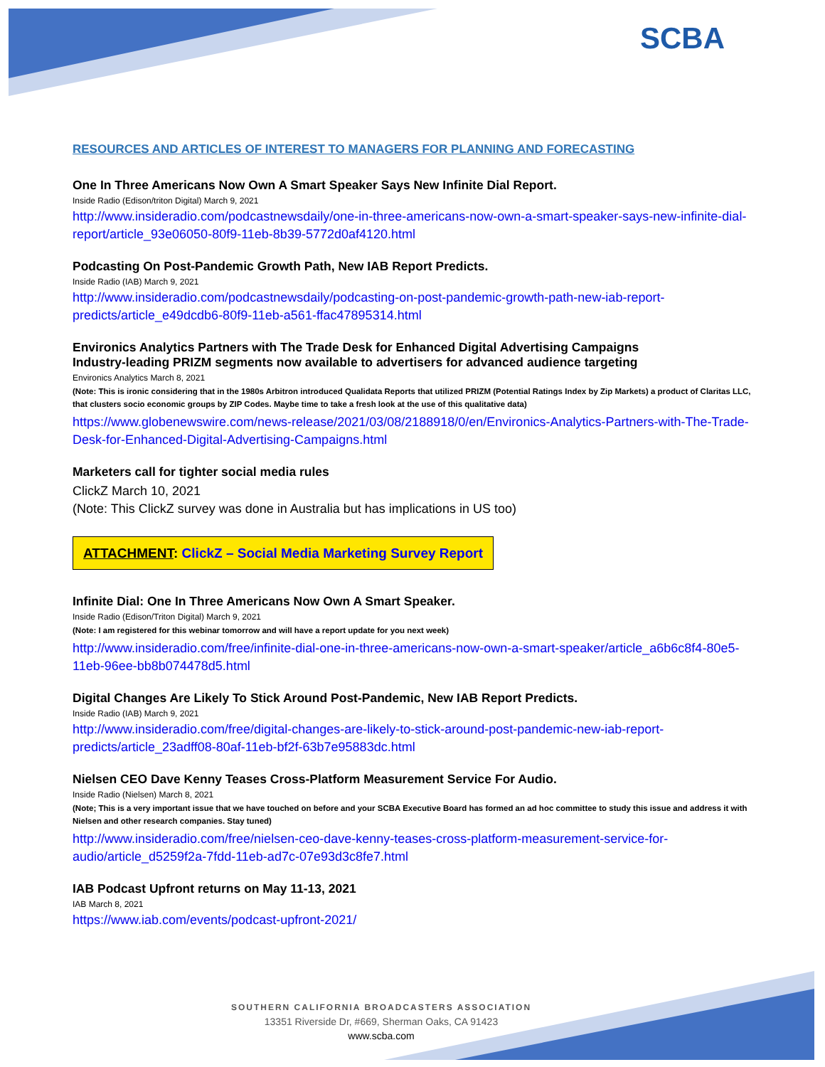SCBA
RESOURCES AND ARTICLES OF INTEREST TO MANAGERS FOR PLANNING AND FORECASTING
One In Three Americans Now Own A Smart Speaker Says New Infinite Dial Report.
Inside Radio (Edison/triton Digital) March 9, 2021
http://www.insideradio.com/podcastnewsdaily/one-in-three-americans-now-own-a-smart-speaker-says-new-infinite-dial-report/article_93e06050-80f9-11eb-8b39-5772d0af4120.html
Podcasting On Post-Pandemic Growth Path, New IAB Report Predicts.
Inside Radio (IAB) March 9, 2021
http://www.insideradio.com/podcastnewsdaily/podcasting-on-post-pandemic-growth-path-new-iab-report-predicts/article_e49dcdb6-80f9-11eb-a561-ffac47895314.html
Environics Analytics Partners with The Trade Desk for Enhanced Digital Advertising Campaigns
Industry-leading PRIZM segments now available to advertisers for advanced audience targeting
Environics Analytics March 8, 2021
(Note: This is ironic considering that in the 1980s Arbitron introduced Qualidata Reports that utilized PRIZM (Potential Ratings Index by Zip Markets) a product of Claritas LLC, that clusters socio economic groups by ZIP Codes. Maybe time to take a fresh look at the use of this qualitative data)
https://www.globenewswire.com/news-release/2021/03/08/2188918/0/en/Environics-Analytics-Partners-with-The-Trade-Desk-for-Enhanced-Digital-Advertising-Campaigns.html
Marketers call for tighter social media rules
ClickZ March 10, 2021
(Note: This ClickZ survey was done in Australia but has implications in US too)
ATTACHMENT: ClickZ – Social Media Marketing Survey Report
Infinite Dial: One In Three Americans Now Own A Smart Speaker.
Inside Radio (Edison/Triton Digital) March 9, 2021
(Note: I am registered for this webinar tomorrow and will have a report update for you next week)
http://www.insideradio.com/free/infinite-dial-one-in-three-americans-now-own-a-smart-speaker/article_a6b6c8f4-80e5-11eb-96ee-bb8b074478d5.html
Digital Changes Are Likely To Stick Around Post-Pandemic, New IAB Report Predicts.
Inside Radio (IAB) March 9, 2021
http://www.insideradio.com/free/digital-changes-are-likely-to-stick-around-post-pandemic-new-iab-report-predicts/article_23adff08-80af-11eb-bf2f-63b7e95883dc.html
Nielsen CEO Dave Kenny Teases Cross-Platform Measurement Service For Audio.
Inside Radio (Nielsen) March 8, 2021
(Note; This is a very important issue that we have touched on before and your SCBA Executive Board has formed an ad hoc committee to study this issue and address it with Nielsen and other research companies. Stay tuned)
http://www.insideradio.com/free/nielsen-ceo-dave-kenny-teases-cross-platform-measurement-service-for-audio/article_d5259f2a-7fdd-11eb-ad7c-07e93d3c8fe7.html
IAB Podcast Upfront returns on May 11-13, 2021
IAB March 8, 2021
https://www.iab.com/events/podcast-upfront-2021/
SOUTHERN CALIFORNIA BROADCASTERS ASSOCIATION
13351 Riverside Dr, #669, Sherman Oaks, CA 91423
www.scba.com